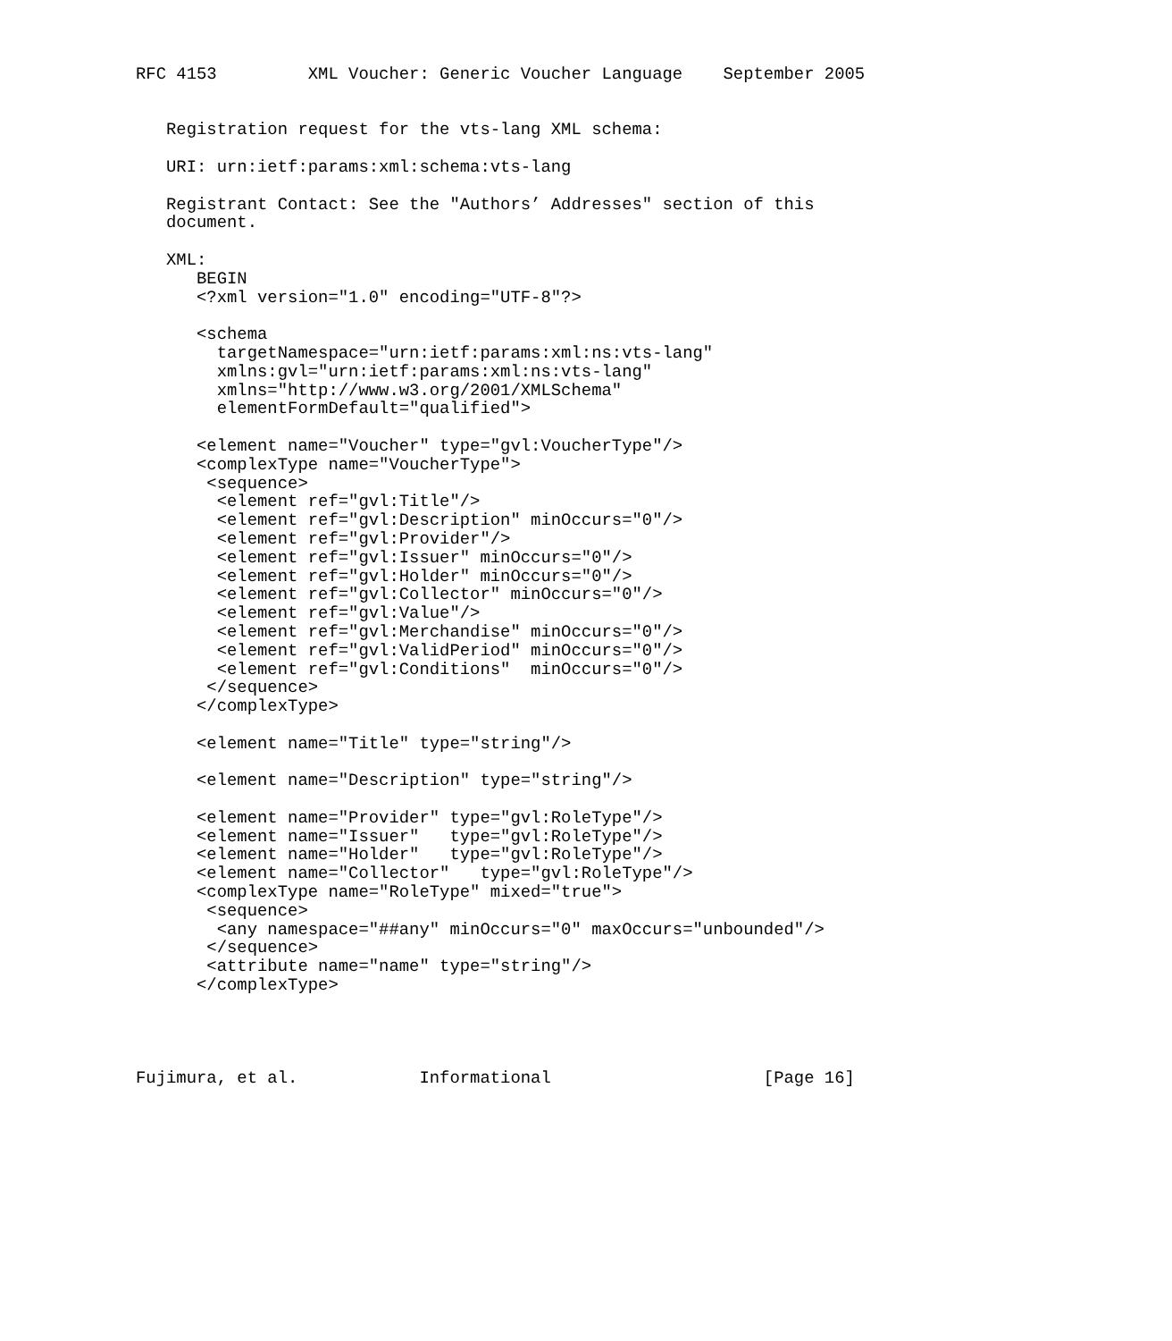RFC 4153         XML Voucher: Generic Voucher Language    September 2005


   Registration request for the vts-lang XML schema:

   URI: urn:ietf:params:xml:schema:vts-lang

   Registrant Contact: See the "Authors’ Addresses" section of this
   document.

   XML:
      BEGIN
      <?xml version="1.0" encoding="UTF-8"?>

      <schema
        targetNamespace="urn:ietf:params:xml:ns:vts-lang"
        xmlns:gvl="urn:ietf:params:xml:ns:vts-lang"
        xmlns="http://www.w3.org/2001/XMLSchema"
        elementFormDefault="qualified">

      <element name="Voucher" type="gvl:VoucherType"/>
      <complexType name="VoucherType">
       <sequence>
        <element ref="gvl:Title"/>
        <element ref="gvl:Description" minOccurs="0"/>
        <element ref="gvl:Provider"/>
        <element ref="gvl:Issuer" minOccurs="0"/>
        <element ref="gvl:Holder" minOccurs="0"/>
        <element ref="gvl:Collector" minOccurs="0"/>
        <element ref="gvl:Value"/>
        <element ref="gvl:Merchandise" minOccurs="0"/>
        <element ref="gvl:ValidPeriod" minOccurs="0"/>
        <element ref="gvl:Conditions"  minOccurs="0"/>
       </sequence>
      </complexType>

      <element name="Title" type="string"/>

      <element name="Description" type="string"/>

      <element name="Provider" type="gvl:RoleType"/>
      <element name="Issuer"   type="gvl:RoleType"/>
      <element name="Holder"   type="gvl:RoleType"/>
      <element name="Collector"   type="gvl:RoleType"/>
      <complexType name="RoleType" mixed="true">
       <sequence>
        <any namespace="##any" minOccurs="0" maxOccurs="unbounded"/>
       </sequence>
       <attribute name="name" type="string"/>
      </complexType>




Fujimura, et al.            Informational                     [Page 16]